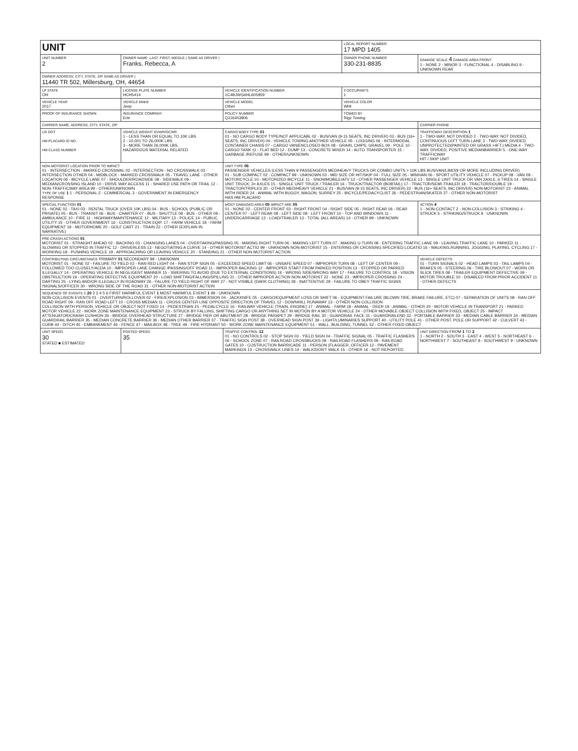| UNIT | | | LOCAL REPORT NUMBER 17 MPD 1405 | |
| UNIT NUMBER 2 | OWNER NAME: LAST, FIRST, MIDDLE ( SAME AS DRIVER ) Franks, Rebecca, A | | OWNER PHONE NUMBER 330-231-8835 | DAMAGE SCALE 4 DAMAGE AREA FRONT 1 - NONE 2 - MINOR 3 - FUNCTIONAL 4 - DISABLING 9 - UNKNOWN REAR |
| OWNER ADDRESS: CITY, STATE, ZIP SAME AS DRIVER ) 11440 TR 502, Millersburg, OH, 44654 | | | | |
| LP STATE OH | LICENSE PLATE NUMBER HCH5414 | VEHICLE IDENTIFICATION NUMBER 1C4BJWG6HL605959 | # OCCUPANTS 1 | |
| VEHICLE YEAR 2017 | VEHICLE MAKE Jeep | VEHICLE MODEL Other | VEHICLE COLOR WHI | |
| PROOF OF INSURANCE SHOWN | INSURANCE COMPANY Erie | POLICY NUMBER Q116403806 | TOWED BY Rigz Towing | |
| CARRIER NAME, ADDRESS, CITY, STATE, ZIP | | | | CARRIER PHONE |
| US DOT HM PLACARD ID NO. HM CLASS NUMBER | VEHICLE WEIGHT GVWR/GCWR 1 - LESS THAN OR EQUAL TO 10K LBS 2 - 10,001 TO 26,000K LBS 3 - MORE THAN 26,000K LBS. HAZARDOUS MATERIAL RELATED | CARGO BODY TYPE 01 01 - NO CARGO BODY TYPE/NOT APPLICABL 02 - BUS/VAN (9-15 SEATS, INC DRIVER) 03 - BUS (16+ SEATS, INC DRIVER) 04 - VEHICLE TOWING ANOTHER VEHICLE 05 - LOGGING 06 - INTERMODAL CONTAINER CHASIS 07 - CARGO VAN/ENCLOSED BOX 08 - GRAIN, CHIPS, GRAVEL 09 - POLE 10 - CARGO TANK 11 - FLAT BED 12 - DUMP 13 - CONCRETE MIXER 14 - AUTO TRANSPORTER 15 - GARBAGE /REFUSE 99 - OTHER/UNKNOWN | | TRAFFICWAY DESCRIPTION 1 1 - TWO-WAY, NOT DIVIDED 2 - TWO-WAY, NOT DIVIDED, CONTINUOUS LEFT TURN LANE 3 - TWO-WAY, DIVIDED, UNPROTECTED(PAINTED OR GRASS >4FT.) MEDIA 4 - TWO-WAY, DIVIDED, POSITIVE MEDIANBARRIER 5 - ONE-WAY TRAFFICWAY HIT / SKIP UNIT |
| NON-MOTORIST LOCATION PRIOR TO IMPACT 01 - INTERSECTION - MARKED CROSSWAL 02 - INTERSECTION - NO CROSSWALK 03 - INTERSECTION OTHER 04 - MIDBLOCK - MARKED CROSSWALK 05 - TRAVEL LANE - OTHER LOCATION 06 - BICYCLE LANE 07 - SHOULDER/ROADSIDE 08 - SIDEWALK 09 - MEDIAN/CROSSING ISLAND 10 - DRIVE WAY ACCESS 11 - SHARED USE PATH OR TRAIL 12 - NON-TRAFFICWAY AREA 99 - OTHER/UNKNOWN TYPE OF USE 1 1 - PERSONAL 2 - COMMERCIAL 3 - GOVERNMENT IN EMERGENCY RESPONSE | | UNIT TYPE 06 PASSENGER VEHICLES (LESS THAN 9 PASSENGERS MED/HEAVY TRUCKS OR COMBO UNITS > 10K LBS BUS/VAN/LIMO(9 OR MORE INCLUDING DRIVER) 01 - SUB COMPACT 02 - COMPACT 99 - UNKNOWN 03 - MID SIZE OR HIT/SKIP 04 - FULL SIZE 05 - MINIVAN 06 - SPORT UTILITY VEHICLE 07 - PICKUP 08 - VAN 09 - MOTORCYCLE 10 - MOTORIZED BICYCLE 11 - SNOWMOBILE/ATV 12 - OTHER PASSENGER VEHICLE 13 - SINGLE UNIT TRUCK OR VAN 2AXLE, 6 TIRES 14 - SINGLE UNIT TRUCK; 3+ AXLES 15 - SINGLE UNIT TRUCK / TRAILER 16 - TRUCK/TRACTOR (BOBTAIL) 17 - TRACTOR/SEMI-TRAILER 18 - TRACTOR/DOUBLE 19 - TRACTOR/TRIPLES 20 - OTHER MED/HEAVY VEHICLE 21 - BUS/VAN (9-15 SEATS, INC DRIVER) 22 - BUS (16+ SEATS, INC DRIVER) NON-MOTORIST 23 - ANIMAL WITH RIDER 24 - ANIMAL WITH BUGGY, WAGON, SURREY 25 - BICYCLE/PEDACYCLIST 26 - PEDESTRIAN/SKATER 27 - OTHER NON-MOTORIST HAS HM PLACARD | | |
| SPECIAL FUNCTION 01 01 - NONE 02 - TAXI 03 - RENTAL TRUCK (OVER 10K LBS) 04 - BUS - SCHOOL (PUBLIC OR PRIVATE) 05 - BUS - TRANSIT 06 - BUS - CHARTER 07 - BUS - SHUTTLE 08 - BUS - OTHER 09 - AMBULANCE 10 - FIRE 11 - HIGHWAY/MAINTENANCE 12 - MILITARY 13 - POLICE 14 - PUBLIC UTILITY 15 - OTHER GOVERNMENT 16 - CONSTRUCTION EQIP. 17 - FARM VEHICLE 18 - FARM EQUIPMENT 19 - MOTORHOME 20 - GOLF CART 21 - TRAIN 22 - OTHER (EXPLAIN IN NARRATIVE) | | MOST DAMAGED AREA 05 IMPACT ARE 05 01 - NONE 02 - CENTER FRONT 03 - RIGHT FRONT 04 - RIGHT SIDE 05 - RIGHT REAR 06 - REAR CENTER 07 - LEFT REAR 08 - LEFT SIDE 09 - LEFT FRONT 10 - TOP AND WINDOWS 11 - UNDERCARRIAGE 12 - LOAD/TRAILER 13 - TOTAL (ALL AREAS) 14 - OTHER 99 - UNKNOWN | | ACTION 4 1 - NON-CONTACT 2 - NON-COLLISION 3 - STRIKING 4 - STRUCK 5 - STRIKING/STRUCK 9 - UNKNOWN |
| PRE-CRASH ACTIONS 01 MOTORIST 01 - STRAIGHT AHEAD 02 - BACKING 03 - CHANGING LANES 04 - OVERTAKING/PASSING 05 - MAKING RIGHT TURN 06 - MAKING LEFT TURN 07 - MAKING U-TURN 08 - ENTERING TRAFFIC LANE 09 - LEAVING TRAFFIC LANE 10 - PARKED 11 - SLOWING OR STOPPED IN TRAFFIC 12 - DRIVERLESS 13 - NEGOTIATING A CURVE 14 - OTHER MOTORIST ACTIO 99 - UNKNOWN NON-MOTORIST 15 - ENTERING OR CROSSING SPECIFIED LOCATIO 16 - WALKING,RUNNING, JOGGING, PLAYING, CYCLING 17 - WORKING 18 - PUSHING VEHICLE 19 - APPROACHING OR LEAVING VEHICLE 20 - STANDING 21 - OTHER NON-MOTORIST ACTION | | | | |
| CONTRIBUTING CIRCUMSTANCE PRIMARY 01 SECONDARY 99 - UNKNOWN MOTORIST 01 - NONE 02 - FAILURE TO YIELD 03 - RAN RED LIGHT 04 - RAN STOP SIGN 05 - EXCEEDED SPEED LIMIT 06 - UNSAFE SPEED 07 - IMPROPER TURN 08 - LEFT OF CENTER 09 - FOLLOWED TOO CLOSELY/ACDA 10 - IMPROPER LANE CHANGE /PASSING/OFF ROAD 11 - IMPROPER BACKING 12 - IMPROPER START FROM PARKED POSITION 13 - STOPPED OR PARKED ILLEGALLY 14 - OPERATING VEHICLE IN NEGLIGENT MANNER 15 - SWERING TO AVOID (DUE TO EXTERNAL CONDITIONS) 16 - WRONG SIDE/WRONG WAY 17 - FAILURE TO CONTROL 18 - VISION OBSTRUCTION 19 - OPERATING DEFECTIVE EQUIPMENT 20 - LOAD SHIFTING/FALLING/SPILLING 21 - OTHER IMPROPER ACTION NON-MOTORIST 22 - NONE 23 - IMPROPER CROSSING 24 - DARTING 25 - LYING AND/OR ILLEGALLY IN ROADWAY 26 - FALURE TO YIELD RIGHT OF WAY 27 - NOT VISIBLE (DARK CLOTHING) 28 - INATTENTIVE 29 - FAILURE TO OBEY TRAFFIC SIGNS /SIGNALS/OFFICER 30 - WRONG SIDE OF THE ROAD 31 - OTHER NON-MOTORIST ACTION | | | | VEHICLE DEFECTS 01 - TURN SIGNALS 02 - HEAD LAMPS 03 - TAIL LAMPS 04 - BRAKES 05 - STEERING 06 - TIRE BLOWOUT 07 - WORN OR SLICK TIRES 08 - TRAILER EQUIPMENT DEFECTIVE 09 - MOTOR TROUBLE 10 - DISABLED FROM PRIOR ACCIDENT 11 - OTHER DEFECTS |
| SEQUENCE OF EVENTS 1 20 2 3 4 5 6 FIRST HARMFUL EVENT 1 MOST HARMFUL EVENT 1 99 - UNKNOWN NON-COLLISION EVENTS 01 - OVERTURN/ROLLOVER 02 - FIRE/EXPLOSION 03 - IMMERSION 04 - JACKKNIFE 05 - CARGO/EQUIPMENT LOSS OR SHIFT 06 - EQUIPMENT FAILURE (BLOWN TIRE, BRAKE FAILURE, ETC) 07 - SEPARATION OF UNITS 08 - RAN OFF ROAD RIGHT 09 - RAN OFF ROAD LEFT 10 - CROSS MEDIAN 11 - CROSS CENTER LINE OPPOSITE DIRECTION OF TRAVEL 12 - DOWNHILL RUNAWAY 13 - OTHER NON-COLLISION COLLISION WITH PERSON, VEHICLE OR OBJECT NOT FIXED 14 - PEDESTRIAN 15 - PEDALCYCLE 16 - RAILWAY VEHICLE (TRAIN, ENGINE) 17 - ANIMAL - FARM 18 - ANIMAL - DEER 19 - ANIMAL - OTHER 20 - MOTOR VEHICLE IN TRANSPORT 21 - PARKED MOTOR VEHICLE 22 - WORK ZONE MAINTENANCE EQUIPMENT 23 - STRUCK BY FALLING, SHIFTING CARGO OR ANYTHING SET IN MOTION BY A MOTOR VEHICLE 24 - OTHER MOVABLE OBJECT COLLISION WITH FIXED, OBJECT 25 - IMPACT ATTENUATOR/CRASH CUSHION 26 - BRIDGE OVERHEAD STRUCTURE 27 - BRIDGE PIER OR ABUTMENT 28 - BRIDGE PARAPET 29 - BRIDGE RAIL 30 - GUARDRAIL FACE 31 - GUARDRAILEND 32 - PORTABLE BARRIER 33 - MEDIAN CABLE BARRIER 34 - MEDIAN GUARDRAIL BARRIER 35 - MEDIAN CONCRETE BARRIER 36 - MEDIAN OTHER BARRIER 37 - TRAFFIC SIGN POST 38 - OVERHEAD SIGN POST 39 - LIGHT/LUMINARIES SUPPORT 40 - UTILITY POLE 41 - OTHER POST, POLE OR SUPPORT 42 - CULVERT 43 - CURB 44 - DITCH 45 - EMBANKMENT 46 - FENCE 47 - MAILBOX 48 - TREE 49 - FIRE HYDRANT 50 - WORK ZONE MAINTENANCE EQUIPMENT 51 - WALL, BUILDING, TUNNEL 52 - OTHER FIXED OBJECT | | | | |
| UNIT SPEED 30 STATED ■ ESTIMATED | POSTED SPEED 35 | TRAFFIC CONTROL 12 01 - NO CONTROLS 02 - STOP SIGN 03 - YIELD SIGN 04 - TRAFFIC SIGNAL 05 - TRAFFIC FLASHERS 06 - SCHOOL ZONE 07 - RAILROAD CROSSBUCKS 08 - RAILROAD FLASHERS 09 - RAILROAD GATES 10 - COSTRUCTION BARRICADE 11 - PERSON (FLAGGER, OFFICER 12 - PAVEMENT MARKINGS 13 - CROSSWALK LINES 14 - WALK/DON'T WALK 15 - OTHER 16 - NOT REPORTED | | UNIT DIRECTION FROM 1 TO 2 1 - NORTH 2 - SOUTH 3 - EAST 4 - WEST 5 - NORTHEAST 6 - NORTHWEST 7 - SOUTHEAST 8 - SOUTHWEST 9 - UNKNOWN |